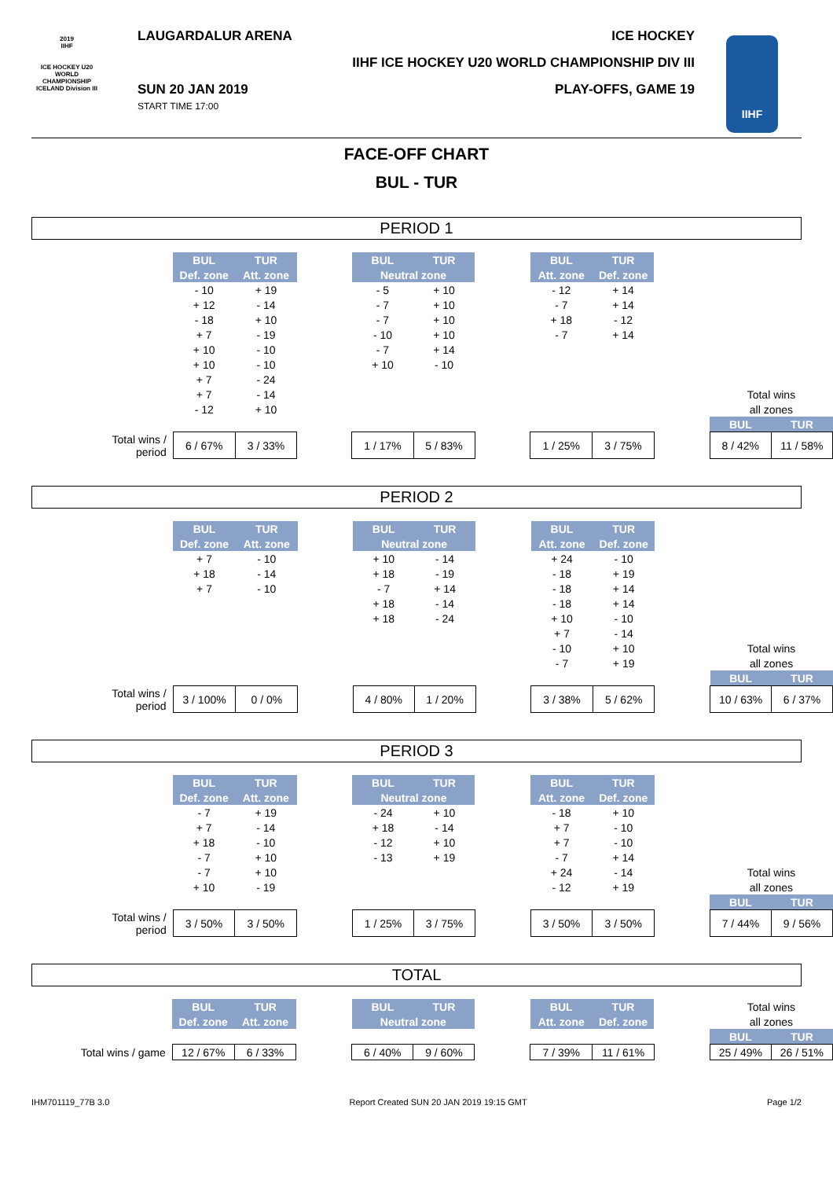LAUGARDALUR ARENA
SUN 20 JAN 2019
START TIME 17:00
ICE HOCKEY
IIHF ICE HOCKEY U20 WORLD CHAMPIONSHIP DIV III
PLAY-OFFS, GAME 19
2019
IIHF
ICE HOCKEY U20 WORLD CHAMPIONSHIP ICELAND Division III
IIHF
FACE-OFF CHART
BUL - TUR
PERIOD 1
| | BUL | TUR | | BUL | TUR | | BUL | TUR | | | |
| | Def. zone | Att. zone | | Neutral zone | | | Att. zone | Def. zone | | | |
| | - 10 | + 19 | | - 5 | + 10 | | - 12 | + 14 | | | |
| | + 12 | - 14 | | - 7 | + 10 | | - 7 | + 14 | | | |
| | - 18 | + 10 | | - 7 | + 10 | | + 18 | - 12 | | | |
| | + 7 | - 19 | | - 10 | + 10 | | - 7 | + 14 | | | |
| | + 10 | - 10 | | - 7 | + 14 | | | | | | |
| | + 10 | - 10 | | + 10 | - 10 | | | | | | |
| | + 7 | - 24 | | | | | | | | | |
| | + 7 | - 14 | | | | | | | | Total wins | |
| | - 12 | + 10 | | | | | | | | all zones | |
| | | | | | | | | | | BUL | TUR |
| Total wins / period | 6 / 67% | 3 / 33% | | 1 / 17% | 5 / 83% | | 1 / 25% | 3 / 75% | | 8 / 42% | 11 / 58% |
PERIOD 2
| | BUL | TUR | | BUL | TUR | | BUL | TUR | | | |
| | Def. zone | Att. zone | | Neutral zone | | | Att. zone | Def. zone | | | |
| | + 7 | - 10 | | + 10 | - 14 | | + 24 | - 10 | | | |
| | + 18 | - 14 | | + 18 | - 19 | | - 18 | + 19 | | | |
| | + 7 | - 10 | | - 7 | + 14 | | - 18 | + 14 | | | |
| | | | | + 18 | - 14 | | - 18 | + 14 | | | |
| | | | | + 18 | - 24 | | + 10 | - 10 | | | |
| | | | | | | | + 7 | - 14 | | | |
| | | | | | | | - 10 | + 10 | | Total wins | |
| | | | | | | | - 7 | + 19 | | all zones | |
| | | | | | | | | | | BUL | TUR |
| Total wins / period | 3 / 100% | 0 / 0% | | 4 / 80% | 1 / 20% | | 3 / 38% | 5 / 62% | | 10 / 63% | 6 / 37% |
PERIOD 3
| | BUL | TUR | | BUL | TUR | | BUL | TUR | | | |
| | Def. zone | Att. zone | | Neutral zone | | | Att. zone | Def. zone | | | |
| | - 7 | + 19 | | - 24 | + 10 | | - 18 | + 10 | | | |
| | + 7 | - 14 | | + 18 | - 14 | | + 7 | - 10 | | | |
| | + 18 | - 10 | | - 12 | + 10 | | + 7 | - 10 | | | |
| | - 7 | + 10 | | - 13 | + 19 | | - 7 | + 14 | | | |
| | - 7 | + 10 | | | | | + 24 | - 14 | | Total wins | |
| | + 10 | - 19 | | | | | - 12 | + 19 | | all zones | |
| | | | | | | | | | | BUL | TUR |
| Total wins / period | 3 / 50% | 3 / 50% | | 1 / 25% | 3 / 75% | | 3 / 50% | 3 / 50% | | 7 / 44% | 9 / 56% |
TOTAL
| | BUL | TUR | | BUL | TUR | | BUL | TUR | | Total wins | |
| | Def. zone | Att. zone | | Neutral zone | | | Att. zone | Def. zone | | all zones | |
| | | | | | | | | | | BUL | TUR |
| Total wins / game | 12 / 67% | 6 / 33% | | 6 / 40% | 9 / 60% | | 7 / 39% | 11 / 61% | | 25 / 49% | 26 / 51% |
IHM701119_77B 3.0 Report Created SUN 20 JAN 2019 19:15 GMT Page 1/2